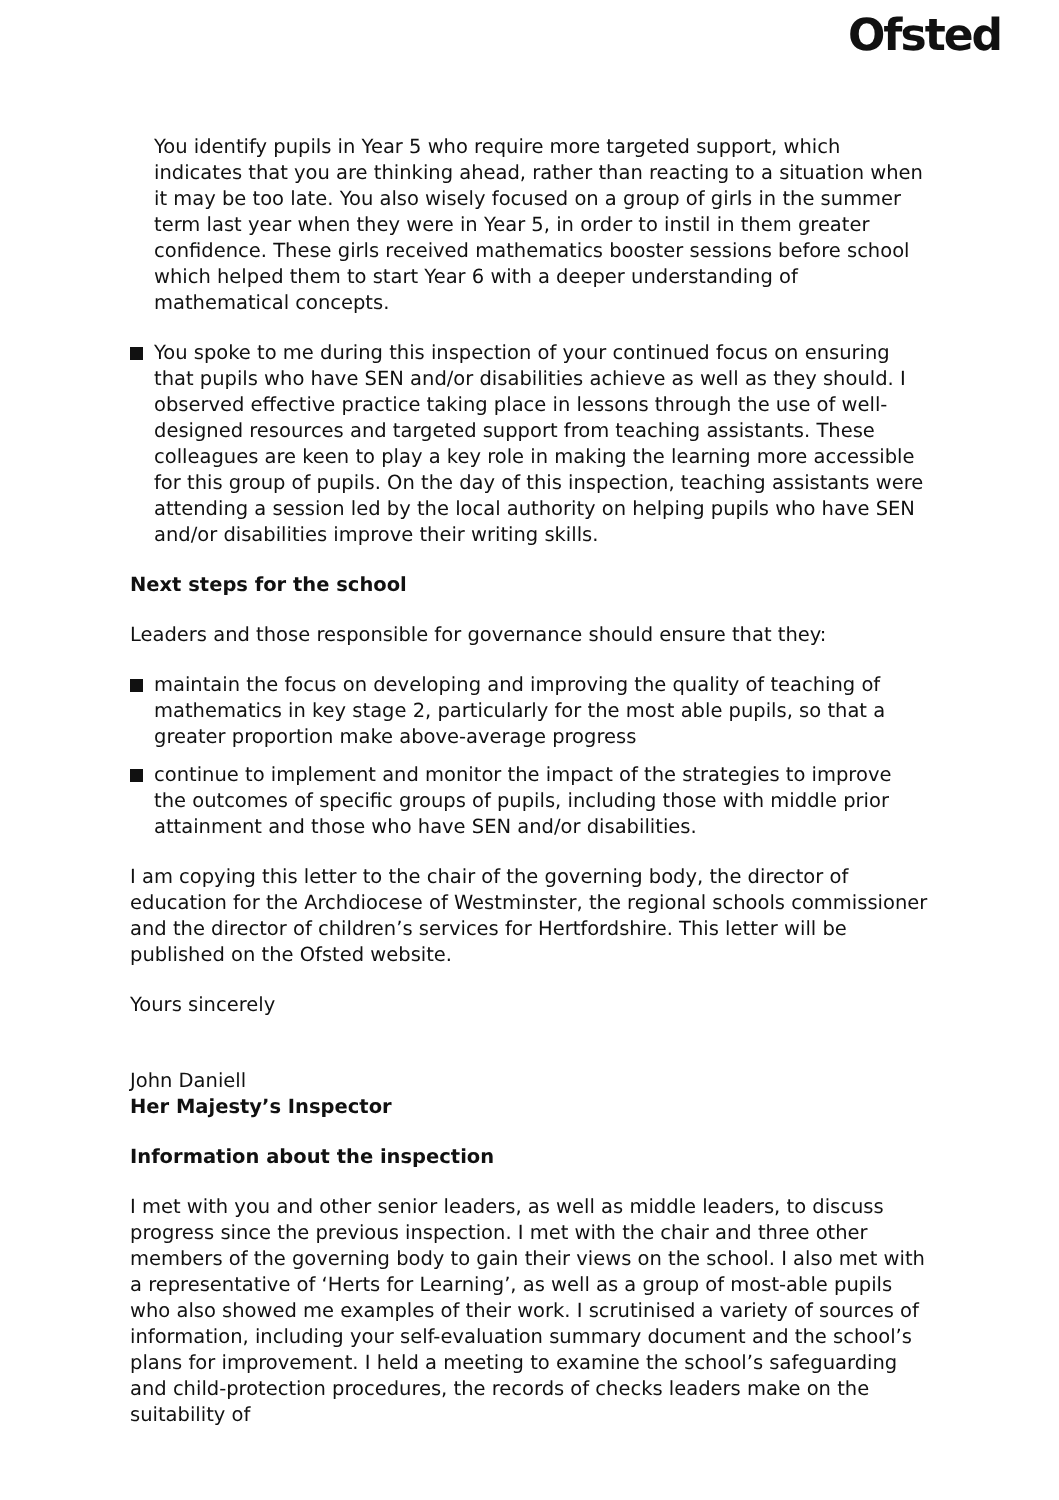Ofsted
You identify pupils in Year 5 who require more targeted support, which indicates that you are thinking ahead, rather than reacting to a situation when it may be too late. You also wisely focused on a group of girls in the summer term last year when they were in Year 5, in order to instil in them greater confidence. These girls received mathematics booster sessions before school which helped them to start Year 6 with a deeper understanding of mathematical concepts.
You spoke to me during this inspection of your continued focus on ensuring that pupils who have SEN and/or disabilities achieve as well as they should. I observed effective practice taking place in lessons through the use of well-designed resources and targeted support from teaching assistants. These colleagues are keen to play a key role in making the learning more accessible for this group of pupils. On the day of this inspection, teaching assistants were attending a session led by the local authority on helping pupils who have SEN and/or disabilities improve their writing skills.
Next steps for the school
Leaders and those responsible for governance should ensure that they:
maintain the focus on developing and improving the quality of teaching of mathematics in key stage 2, particularly for the most able pupils, so that a greater proportion make above-average progress
continue to implement and monitor the impact of the strategies to improve the outcomes of specific groups of pupils, including those with middle prior attainment and those who have SEN and/or disabilities.
I am copying this letter to the chair of the governing body, the director of education for the Archdiocese of Westminster, the regional schools commissioner and the director of children’s services for Hertfordshire. This letter will be published on the Ofsted website.
Yours sincerely
John Daniell
Her Majesty’s Inspector
Information about the inspection
I met with you and other senior leaders, as well as middle leaders, to discuss progress since the previous inspection. I met with the chair and three other members of the governing body to gain their views on the school. I also met with a representative of ‘Herts for Learning’, as well as a group of most-able pupils who also showed me examples of their work. I scrutinised a variety of sources of information, including your self-evaluation summary document and the school’s plans for improvement. I held a meeting to examine the school’s safeguarding and child-protection procedures, the records of checks leaders make on the suitability of